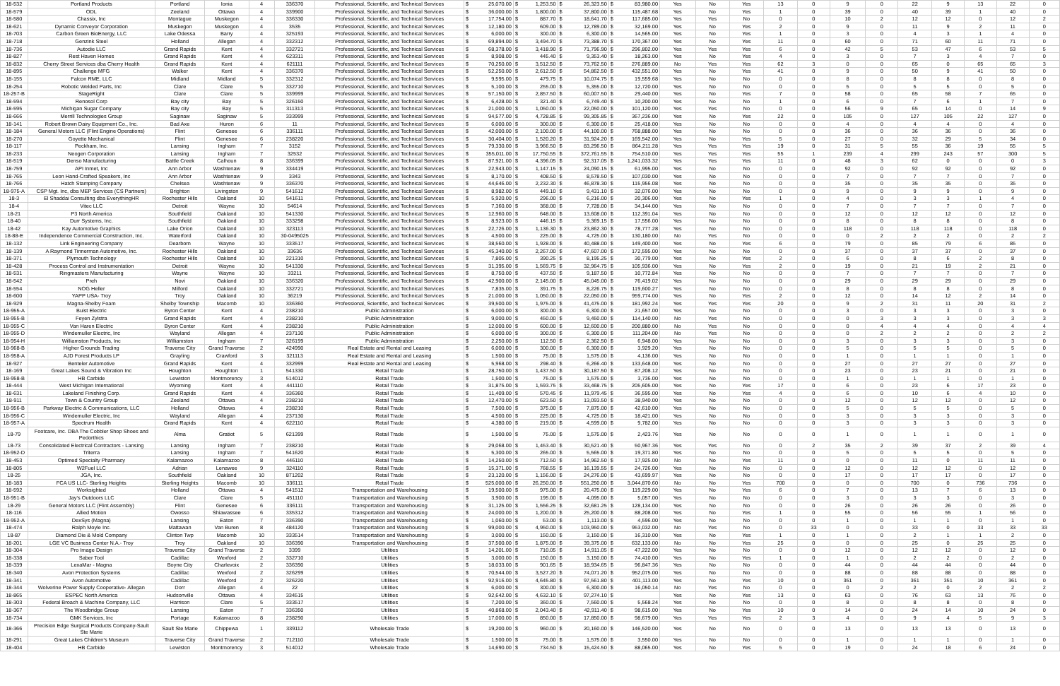| 18-532 | Portland Products | Portland | Ionia | 4 | 336370 | Professional, Scientific, and Technical Services | $ 25,070.00 | $ 1,253.50 | $ 26,323.50 | $ 83,980.00 | Yes | No | Yes | 13 | 0 | 9 | 0 | 22 | 9 | 13 | 22 | 0 |
| 18-579 | ODL | Zeeland | Ottawa | 4 | 339900 | Professional, Scientific, and Technical Services | $ 36,000.00 | $ 1,800.00 | $ 37,800.00 | $ 115,487.68 | Yes | No | Yes | 1 | 0 | 39 | 0 | 40 | 39 | 1 | 40 | 0 |
| 18-580 | Chassix, Inc | Montague | Muskegon | 4 | 336330 | Professional, Scientific, and Technical Services | $ 17,754.00 | $ 887.70 | $ 18,641.70 | $ 117,685.00 | Yes | Yes | No | 0 | 0 | 10 | 2 | 12 | 12 | 0 | 12 | 2 |
| 18-621 | Dynamic Conveyor Corporation | Muskegon | Muskegon | 4 | 3535 | Professional, Scientific, and Technical Services | $ 12,180.00 | $ 609.00 | $ 12,789.00 | $ 32,169.00 | Yes | No | Yes | 2 | 0 | 9 | 0 | 11 | 9 | 2 | 11 | 0 |
| 18-703 | Carbon Green BioEnergy, LLC | Lake Odessa | Barry | 4 | 325193 | Professional, Scientific, and Technical Services | $ 6,000.00 | $ 300.00 | $ 6,300.00 | $ 14,565.00 | Yes | No | Yes | 1 | 0 | 3 | 0 | 4 | 3 | 1 | 4 | 0 |
| 18-718 | Genzink Steel | Holland | Allegan | 4 | 332312 | Professional, Scientific, and Technical Services | $ 69,894.00 | $ 3,494.70 | $ 73,388.70 | $ 170,367.00 | Yes | No | Yes | 11 | 0 | 60 | 0 | 71 | 60 | 11 | 71 | 0 |
| 18-736 | Autodie LLC | Grand Rapids | Kent | 4 | 332721 | Professional, Scientific, and Technical Services | $ 68,378.00 | $ 3,418.90 | $ 71,796.90 | $ 296,802.00 | Yes | Yes | Yes | 6 | 0 | 42 | 5 | 53 | 47 | 6 | 53 | 5 |
| 18-827 | Rest Haven Homes | Grand Rapids | Kent | 4 | 623311 | Professional, Scientific, and Technical Services | $ 8,908.00 | $ 445.40 | $ 9,353.40 | $ 18,263.00 | Yes | No | Yes | 4 | 0 | 3 | 0 | 7 | 3 | 4 | 7 | 0 |
| 18-832 | Cherry Street Services dba Cherry Health | Grand Rapids | Kent | 4 | 621111 | Professional, Scientific, and Technical Services | $ 70,250.00 | $ 3,512.50 | $ 73,762.50 | $ 276,889.00 | No | Yes | Yes | 62 | 3 | 0 | 0 | 65 | 0 | 65 | 65 | 3 |
| 18-895 | Challenge MFG | Walker | Kent | 4 | 336370 | Professional, Scientific, and Technical Services | $ 52,250.00 | $ 2,612.50 | $ 54,862.50 | $ 432,551.00 | Yes | No | Yes | 41 | 0 | 9 | 0 | 50 | 9 | 41 | 50 | 0 |
| 18-155 | Falcon RME, LLC | Midland | Midland | 5 | 332312 | Professional, Scientific, and Technical Services | $ 9,595.00 | $ 479.75 | $ 10,074.75 | $ 19,559.68 | Yes | No | No | 0 | 0 | 8 | 0 | 8 | 8 | 0 | 8 | 0 |
| 18-254 | Robotic Welded Parts, Inc | Clare | Clare | 5 | 332710 | Professional, Scientific, and Technical Services | $ 5,100.00 | $ 255.00 | $ 5,355.00 | $ 12,720.00 | Yes | No | No | 0 | 0 | 5 | 0 | 5 | 5 | 0 | 5 | 0 |
| 18-257-B | StageRight | Clare | Clare | 5 | 339999 | Professional, Scientific, and Technical Services | $ 57,150.00 | $ 2,857.50 | $ 60,007.50 | $ 29,440.00 | Yes | No | Yes | 7 | 0 | 58 | 0 | 65 | 58 | 7 | 65 | 0 |
| 18-594 | Renosol Corp | Bay city | Bay | 5 | 326150 | Professional, Scientific, and Technical Services | $ 6,428.00 | $ 321.40 | $ 6,749.40 | $ 10,200.00 | Yes | No | No | 1 | 0 | 6 | 0 | 7 | 6 | 1 | 7 | 0 |
| 18-595 | Michigan Sugar Company | Bay city | Bay | 5 | 311313 | Professional, Scientific, and Technical Services | $ 21,000.00 | $ 1,050.00 | $ 22,050.00 | $ 101,120.00 | Yes | Yes | No | 0 | 0 | 56 | 9 | 65 | 14 | 0 | 14 | 9 |
| 18-666 | Merrill Technologies Group | Saginaw | Saginaw | 5 | 333999 | Professional, Scientific, and Technical Services | $ 94,577.00 | $ 4,728.85 | $ 99,305.85 | $ 367,236.00 | Yes | No | Yes | 22 | 0 | 105 | 0 | 127 | 105 | 22 | 127 | 0 |
| 18-141 | Robert Brown Dairy Equipment Co., Inc. | Bad Axe | Huron | 6 | 11 | Professional, Scientific, and Technical Services | $ 6,000.00 | $ 300.00 | $ 6,300.00 | $ 25,418.00 | Yes | No | No | 0 | 0 | 4 | 0 | 4 | 4 | 0 | 4 | 0 |
| 18-184 | General Motors LLC (Flint Engine Operations) | Flint | Genesee | 6 | 336111 | Professional, Scientific, and Technical Services | $ 42,000.00 | $ 2,100.00 | $ 44,100.00 | $ 768,888.00 | Yes | No | No | 0 | 0 | 36 | 0 | 36 | 36 | 0 | 36 | 0 |
| 18-270 | Goyette Mechanical | Flint | Genesee | 6 | 238220 | Professional, Scientific, and Technical Services | $ 30,404.00 | $ 1,520.20 | $ 31,924.20 | $ 169,542.00 | Yes | No | Yes | 5 | 0 | 27 | 0 | 32 | 29 | 5 | 34 | 0 |
| 18-117 | Peckham, Inc. | Lansing | Ingham | 7 | 3152 | Professional, Scientific, and Technical Services | $ 79,330.00 | $ 3,966.50 | $ 83,296.50 | $ 864,211.28 | Yes | Yes | Yes | 19 | 0 | 31 | 5 | 55 | 36 | 19 | 55 | 5 |
| 18-233 | Neogen Corporation | Lansing | Ingham | 7 | 32532 | Professional, Scientific, and Technical Services | $ 355,011.00 | $ 17,750.55 | $ 372,761.55 | $ 754,510.00 | Yes | Yes | Yes | 55 | 1 | 239 | 4 | 299 | 243 | 57 | 300 | 5 |
| 18-519 | Denso Manufacturing | Battle Creek | Calhoun | 8 | 336399 | Professional, Scientific, and Technical Services | $ 87,921.00 | $ 4,396.05 | $ 92,317.05 | $ 1,241,033.32 | Yes | Yes | Yes | 11 | 0 | 48 | 3 | 62 | 0 | 0 | 0 | 3 |
| 18-759 | API Inmet, Inc | Ann Arbor | Washtenaw | 9 | 334419 | Professional, Scientific, and Technical Services | $ 22,943.00 | $ 1,147.15 | $ 24,090.15 | $ 61,995.00 | Yes | No | No | 0 | 0 | 92 | 0 | 92 | 92 | 0 | 92 | 0 |
| 18-765 | Leon Hand-Crafted Speakers, Inc | Ann Arbor | Washtenaw | 9 | 3343 | Professional, Scientific, and Technical Services | $ 8,170.00 | $ 408.50 | $ 8,578.50 | $ 107,030.00 | Yes | No | No | 0 | 0 | 7 | 0 | 7 | 7 | 0 | 7 | 0 |
| 18-766 | Hatch Stamping Company | Chelsea | Washtenaw | 9 | 336370 | Professional, Scientific, and Technical Services | $ 44,646.00 | $ 2,232.30 | $ 46,878.30 | $ 115,956.08 | Yes | No | No | 0 | 0 | 35 | 0 | 35 | 35 | 0 | 35 | 0 |
| 18-975-A | CSP Mgt. Inc, dba MEP Services (CS Partners) | Brighton | Livingston | 9 | 541612 | Professional, Scientific, and Technical Services | $ 8,982.00 | $ 449.10 | $ 9,431.10 | $ 32,076.00 | Yes | No | No | 0 | 0 | 9 | 0 | 9 | 9 | 0 | 9 | 0 |
| 18-3 | El Shaddai Consulting dba EverythingHR | Rochester Hills | Oakland | 10 | 541611 | Professional, Scientific, and Technical Services | $ 5,920.00 | $ 296.00 | $ 6,216.00 | $ 20,306.00 | Yes | No | Yes | 1 | 0 | 4 | 0 | 3 | 3 | 1 | 4 | 0 |
| 18-4 | Vitec LLC | Detroit | Wayne | 10 | 54614 | Professional, Scientific, and Technical Services | $ 7,360.00 | $ 368.00 | $ 7,728.00 | $ 34,144.00 | Yes | No | No | 0 | 0 | 7 | 0 | 7 | 7 | 0 | 7 | 0 |
| 18-21 | P3 North America | Southfield | Oakland | 10 | 541330 | Professional, Scientific, and Technical Services | $ 12,960.00 | $ 648.00 | $ 13,608.00 | $ 112,391.04 | Yes | No | No | 0 | 0 | 12 | 0 | 12 | 12 | 0 | 12 | 0 |
| 18-40 | Durr Systems, Inc. | Southfield | Oakland | 10 | 333298 | Professional, Scientific, and Technical Services | $ 8,923.00 | $ 446.15 | $ 9,369.15 | $ 17,556.00 | Yes | No | No | 0 | 0 | 8 | 0 | 8 | 8 | 0 | 8 | 0 |
| 18-42 | Kay Automotive Graphics | Lake Orion | Oakland | 10 | 323113 | Professional, Scientific, and Technical Services | $ 22,726.00 | $ 1,136.30 | $ 23,862.30 | $ 78,777.28 | Yes | No | No | 0 | 0 | 118 | 0 | 118 | 118 | 0 | 118 | 0 |
| 18-88-E | Independence Commercial Construction, Inc. | Waterford | Oakland | 10 | 30-0495025 | Professional, Scientific, and Technical Services | $ 4,500.00 | $ 225.00 | $ 4,725.00 | $ 130,180.00 | No | Yes | No | 0 | 0 | 0 | 2 | 2 | 2 | 0 | 2 | 2 |
| 18-132 | Link Engineering Company | Dearborn | Wayne | 10 | 333517 | Professional, Scientific, and Technical Services | $ 38,560.00 | $ 1,928.00 | $ 40,488.00 | $ 149,400.00 | Yes | No | Yes | 6 | 0 | 79 | 0 | 85 | 79 | 6 | 85 | 0 |
| 18-139 | A Raymond Tinnerman Automotive, Inc. | Rochester Hills | Oakland | 10 | 33636 | Professional, Scientific, and Technical Services | $ 45,340.00 | $ 2,267.00 | $ 47,607.00 | $ 172,595.00 | Yes | No | No | 0 | 0 | 37 | 0 | 37 | 37 | 0 | 37 | 0 |
| 18-371 | Plymouth Technology | Rochester Hills | Oakland | 10 | 221310 | Professional, Scientific, and Technical Services | $ 7,805.00 | $ 390.25 | $ 8,195.25 | $ 30,779.00 | Yes | No | Yes | 2 | 0 | 6 | 0 | 8 | 6 | 2 | 8 | 0 |
| 18-428 | Process Control and Instrumentation | Detroit | Wayne | 10 | 541330 | Professional, Scientific, and Technical Services | $ 31,395.00 | $ 1,569.75 | $ 32,964.75 | $ 105,936.00 | Yes | No | Yes | 2 | 0 | 19 | 0 | 21 | 19 | 2 | 21 | 0 |
| 18-531 | Ringmasters Manufacturing | Wayne | Wayne | 10 | 33211 | Professional, Scientific, and Technical Services | $ 8,750.00 | $ 437.50 | $ 9,187.50 | $ 10,772.84 | Yes | No | No | 0 | 0 | 7 | 0 | 7 | 7 | 0 | 7 | 0 |
| 18-542 | Preh | Novi | Oakland | 10 | 336320 | Professional, Scientific, and Technical Services | $ 42,900.00 | $ 2,145.00 | $ 45,045.00 | $ 76,419.02 | Yes | No | No | 0 | 0 | 29 | 0 | 29 | 29 | 0 | 29 | 0 |
| 18-554 | NOG Heller | Milford | Oakland | 10 | 332721 | Professional, Scientific, and Technical Services | $ 7,835.00 | $ 391.75 | $ 8,226.75 | $ 119,600.27 | Yes | No | No | 0 | 0 | 8 | 0 | 8 | 8 | 0 | 8 | 0 |
| 18-600 | YAPP USA- Troy | Troy | Oakland | 10 | 36219 | Professional, Scientific, and Technical Services | $ 21,000.00 | $ 1,050.00 | $ 22,050.00 | $ 959,774.00 | Yes | No | Yes | 2 | 0 | 12 | 0 | 14 | 12 | 2 | 14 | 0 |
| 18-929 | Magna-Shelby Foam | Shelby Township | Macomb | 10 | 336360 | Professional, Scientific, and Technical Services | $ 39,500.00 | $ 1,975.00 | $ 41,475.00 | $ 181,992.24 | Yes | Yes | Yes | 20 | 0 | 9 | 2 | 31 | 11 | 20 | 31 | 2 |
| 18-955-A | Buist Electric | Byron Center | Kent | 4 | 238210 | Public Administration | $ 6,000.00 | $ 300.00 | $ 6,300.00 | $ 21,657.00 | Yes | No | No | 0 | 0 | 3 | 0 | 3 | 3 | 0 | 3 | 0 |
| 18-955-B | Feyen Zylstra | Grand Rapids | Kent | 4 | 238210 | Public Administration | $ 9,000.00 | $ 450.00 | $ 9,450.00 | $ 114,140.00 | No | Yes | No | 0 | 0 | 0 | 3 | 3 | 3 | 0 | 3 | 3 |
| 18-955-C | Van Haren Electric | Byron Center | Kent | 4 | 238210 | Public Administration | $ 12,000.00 | $ 600.00 | $ 12,600.00 | $ 200,880.00 | No | Yes | No | 0 | 0 | 0 | 4 | 4 | 4 | 0 | 4 | 4 |
| 18-955-D | Windemuller Electric, Inc | Wayland | Allegan | 4 | 237130 | Public Administration | $ 6,000.00 | $ 300.00 | $ 6,300.00 | $ 111,204.00 | No | Yes | No | 0 | 0 | 0 | 2 | 2 | 2 | 0 | 2 | 2 |
| 18-954-H | Williamston Products, Inc | Williamston | Ingham | 7 | 326199 | Public Administration | $ 2,250.00 | $ 112.50 | $ 2,362.50 | $ 6,948.00 | Yes | No | No | 0 | 0 | 3 | 0 | 3 | 3 | 0 | 3 | 0 |
| 18-968-B | Higher Grounds Trading | Traverse City | Grand Traverse | 2 | 424990 | Real Estate and Rental and Leasing | $ 6,000.00 | $ 300.00 | $ 6,300.00 | $ 3,929.20 | Yes | No | No | 0 | 0 | 5 | 0 | 5 | 5 | 0 | 5 | 0 |
| 18-958-A | AJD Forest Products LP | Grayling | Crawford | 3 | 321113 | Real Estate and Rental and Leasing | $ 1,500.00 | $ 75.00 | $ 1,575.00 | $ 4,136.00 | Yes | No | No | 0 | 0 | 1 | 0 | 1 | 1 | 0 | 1 | 0 |
| 18-927 | Benteler Automotive | Grand Rapids | Kent | 4 | 332999 | Real Estate and Rental and Leasing | $ 5,968.00 | $ 298.40 | $ 6,266.40 | $ 133,648.00 | Yes | No | No | 0 | 0 | 27 | 0 | 27 | 27 | 0 | 27 | 0 |
| 18-169 | Great Lakes Sound & Vibration Inc | Houghton | Houghton | 1 | 541330 | Retail Trade | $ 28,750.00 | $ 1,437.50 | $ 30,187.50 | $ 87,208.12 | Yes | No | No | 0 | 0 | 23 | 0 | 23 | 21 | 0 | 21 | 0 |
| 18-958-B | HB Carbide | Lewiston | Montmorency | 3 | 514012 | Retail Trade | $ 1,500.00 | $ 75.00 | $ 1,575.00 | $ 3,736.00 | Yes | No | No | 0 | 0 | 1 | 0 | 1 | 1 | 0 | 1 | 0 |
| 18-444 | West Michigan International | Wyoming | Kent | 4 | 441110 | Retail Trade | $ 31,875.00 | $ 1,593.75 | $ 33,468.75 | $ 205,605.00 | Yes | No | Yes | 17 | 0 | 6 | 0 | 23 | 6 | 17 | 23 | 0 |
| 18-631 | Lakeland Finishing Corp. | Grand Rapids | Kent | 4 | 336360 | Retail Trade | $ 11,409.00 | $ 570.45 | $ 11,979.45 | $ 36,595.00 | Yes | No | Yes | 4 | 0 | 6 | 0 | 10 | 6 | 4 | 10 | 0 |
| 18-911 | Town & Country Group | Zeeland | Ottawa | 4 | 238210 | Retail Trade | $ 12,470.00 | $ 623.50 | $ 13,093.50 | $ 38,940.00 | Yes | No | No | 0 | 0 | 12 | 0 | 12 | 12 | 0 | 12 | 0 |
| 18-956-B | Parkway Electric & Communications, LLC | Holland | Ottawa | 4 | 238210 | Retail Trade | $ 7,500.00 | $ 375.00 | $ 7,875.00 | $ 42,610.00 | Yes | No | No | 0 | 0 | 5 | 0 | 5 | 5 | 0 | 5 | 0 |
| 18-956-C | Windemuller Electric, Inc | Wayland | Allegan | 4 | 237130 | Retail Trade | $ 4,500.00 | $ 225.00 | $ 4,725.00 | $ 18,421.00 | Yes | No | No | 0 | 0 | 3 | 0 | 3 | 3 | 0 | 3 | 0 |
| 18-957-A | Spectrum Health | Grand Rapids | Kent | 4 | 622110 | Retail Trade | $ 4,380.00 | $ 219.00 | $ 4,599.00 | $ 9,782.00 | Yes | No | No | 0 | 0 | 3 | 0 | 3 | 3 | 0 | 3 | 0 |
| 18-79 | Footcare, Inc. DBA The Cobbler Shop Shoes and Pedorthics | Alma | Gratiot | 5 | 621399 | Retail Trade | $ 1,500.00 | $ 75.00 | $ 1,575.00 | $ 2,423.76 | Yes | No | No | 0 | 0 | 1 | 0 | 1 | 1 | 0 | 1 | 0 |
| 18-73 | Consolidated Electrical Contractors - Lansing | Lansing | Ingham | 7 | 238210 | Retail Trade | $ 29,068.00 | $ 1,453.40 | $ 30,521.40 | $ 50,967.36 | Yes | Yes | No | 0 | 2 | 35 | 2 | 39 | 37 | 2 | 39 | 4 |
| 18-952-D | Triterra | Lansing | Ingham | 7 | 541620 | Retail Trade | $ 5,300.00 | $ 265.00 | $ 5,565.00 | $ 19,371.80 | Yes | No | No | 0 | 0 | 5 | 0 | 5 | 5 | 0 | 5 | 0 |
| 18-453 | Optimed Specialty Pharmacy | Kalamazoo | Kalamazoo | 8 | 446110 | Retail Trade | $ 14,250.00 | $ 712.50 | $ 14,962.50 | $ 17,925.00 | No | No | Yes | 11 | 0 | 0 | 0 | 11 | 0 | 11 | 11 | 0 |
| 18-805 | W2Fuel LLC | Adrian | Lenawee | 9 | 324110 | Retail Trade | $ 15,371.00 | $ 768.55 | $ 16,139.55 | $ 24,726.00 | Yes | No | No | 0 | 0 | 12 | 0 | 12 | 12 | 0 | 12 | 0 |
| 18-25 | JGA, Inc. | Southfield | Oakland | 10 | 871202 | Retail Trade | $ 23,120.00 | $ 1,156.00 | $ 24,276.00 | $ 43,699.97 | Yes | No | No | 0 | 0 | 17 | 0 | 17 | 17 | 0 | 17 | 0 |
| 18-183 | FCA US LLC- Sterling Heights | Sterling Heights | Macomb | 10 | 336111 | Retail Trade | $ 525,000.00 | $ 26,250.00 | $ 551,250.00 | $ 3,044,870.60 | No | No | Yes | 700 | 0 | 0 | 0 | 700 | 0 | 736 | 736 | 0 |
| 18-592 | Worksighted | Holland | Ottawa | 4 | 541512 | Transportation and Warehousing | $ 19,500.00 | $ 975.00 | $ 20,475.00 | $ 119,229.00 | Yes | No | Yes | 6 | 0 | 7 | 0 | 13 | 7 | 6 | 13 | 0 |
| 18-951-B | Jay's Outdoors LLC | Clare | Clare | 5 | 451110 | Transportation and Warehousing | $ 3,900.00 | $ 195.00 | $ 4,095.00 | $ 5,057.00 | Yes | No | No | 0 | 0 | 3 | 0 | 3 | 3 | 0 | 3 | 0 |
| 18-29 | General Motors LLC (Flint Assembly) | Flint | Genesee | 6 | 336111 | Transportation and Warehousing | $ 31,125.00 | $ 1,556.25 | $ 32,681.25 | $ 128,134.00 | Yes | No | No | 0 | 0 | 26 | 0 | 26 | 26 | 0 | 26 | 0 |
| 18-116 | Allied Motion | Owosso | Shiawassee | 6 | 335312 | Transportation and Warehousing | $ 24,000.00 | $ 1,200.00 | $ 25,200.00 | $ 88,208.00 | Yes | No | Yes | 1 | 0 | 55 | 0 | 56 | 55 | 1 | 56 | 0 |
| 18-952-A | DexSys (Magna) | Lansing | Eaton | 7 | 336390 | Transportation and Warehousing | $ 1,060.00 | $ 53.00 | $ 1,113.00 | $ 4,596.00 | Yes | No | No | 0 | 0 | 1 | 0 | 1 | 1 | 0 | 1 | 0 |
| 18-474 | Ralph Moyle Inc. | Mattawan | Van Buren | 8 | 484120 | Transportation and Warehousing | $ 99,000.00 | $ 4,950.00 | $ 103,950.00 | $ 953,032.00 | No | Yes | No | 0 | 33 | 0 | 0 | 33 | 0 | 33 | 33 | 33 |
| 18-87 | Diamond Die & Mold Company | Clinton Twp | Macomb | 10 | 333514 | Transportation and Warehousing | $ 3,000.00 | $ 150.00 | $ 3,150.00 | $ 16,310.00 | Yes | No | Yes | 1 | 0 | 1 | 0 | 2 | 1 | 1 | 2 | 0 |
| 18-201 | LGE VC Business Center N.A.- Troy | Troy | Oakland | 10 | 336390 | Transportation and Warehousing | $ 37,500.00 | $ 1,875.00 | $ 39,375.00 | $ 632,133.00 | No | No | Yes | 25 | 0 | 0 | 0 | 25 | 0 | 25 | 25 | 0 |
| 18-304 | Pro Image Design | Traverse City | Grand Traverse | 2 | 3399 | Utilities | $ 14,201.00 | $ 710.05 | $ 14,911.05 | $ 47,222.00 | Yes | No | No | 0 | 0 | 12 | 0 | 12 | 12 | 0 | 12 | 0 |
| 18-338 | Saber Tool | Cadillac | Wexford | 2 | 332710 | Utilities | $ 3,000.00 | $ 150.00 | $ 3,150.00 | $ 74,410.00 | Yes | No | Yes | 1 | 0 | 1 | 0 | 2 | 2 | 0 | 2 | 0 |
| 18-339 | LexaMar - Magna | Boyne City | Charlevoix | 2 | 336390 | Utilities | $ 18,033.00 | $ 901.65 | $ 18,934.65 | $ 96,847.36 | Yes | No | No | 0 | 0 | 44 | 0 | 44 | 44 | 0 | 44 | 0 |
| 18-340 | Avon Protection Systems | Cadillac | Wexford | 2 | 326299 | Utilities | $ 70,544.00 | $ 3,527.20 | $ 74,071.20 | $ 952,075.00 | Yes | No | No | 0 | 0 | 88 | 0 | 88 | 88 | 0 | 88 | 0 |
| 18-341 | Avon Automotive | Cadillac | Wexford | 2 | 326220 | Utilities | $ 92,916.00 | $ 4,645.80 | $ 97,561.80 | $ 401,113.00 | Yes | No | Yes | 10 | 0 | 351 | 0 | 361 | 351 | 10 | 361 | 0 |
| 18-344 | Wolverine Power Supply Cooperative- Allegan | Dorr | Allegan | 4 | 22 | Utilities | $ 6,000.00 | $ 300.00 | $ 6,300.00 | $ 16,050.14 | No | Yes | No | 0 | 0 | 0 | 2 | 2 | 0 | 2 | 2 | 2 |
| 18-865 | ESPEC North America | Hudsonville | Ottawa | 4 | 334515 | Utilities | $ 92,642.00 | $ 4,632.10 | $ 97,274.10 | $ | Yes | No | Yes | 13 | 0 | 63 | 0 | 76 | 63 | 13 | 76 | 0 |
| 18-303 | Federal Broach & Machine Company, LLC | Harrison | Clare | 5 | 333517 | Utilities | $ 7,200.00 | $ 360.00 | $ 7,560.00 | $ 5,568.24 | Yes | No | No | 0 | 0 | 8 | 0 | 8 | 8 | 0 | 8 | 0 |
| 18-367 | The Woodbridge Group | Lansing | Eaton | 7 | 336350 | Utilities | $ 40,868.00 | $ 2,043.40 | $ 42,911.40 | $ 98,615.00 | Yes | No | Yes | 10 | 0 | 14 | 0 | 24 | 14 | 10 | 24 | 0 |
| 18-734 | GMK Services, Inc | Portage | Kalamazoo | 8 | 238290 | Utilities | $ 17,000.00 | $ 850.00 | $ 17,850.00 | $ 98,679.00 | Yes | Yes | Yes | 2 | 3 | 4 | 0 | 9 | 4 | 5 | 9 | 3 |
| 18-366 | Precision Edge Surgical Products Company-Sault Ste Marie | Sault Ste Marie | Chippewa | 1 | 339112 | Wholesale Trade | $ 19,200.00 | $ 960.00 | $ 20,160.00 | $ 146,520.00 | Yes | No | No | 0 | 0 | 13 | 0 | 13 | 13 | 0 | 13 | 0 |
| 18-291 | Great Lakes Children's Museum | Traverse City | Grand Traverse | 2 | 712110 | Wholesale Trade | $ 1,500.00 | $ 75.00 | $ 1,575.00 | $ 3,550.00 | Yes | No | No | 0 | 0 | 1 | 0 | 1 | 1 | 0 | 1 | 0 |
| 18-404 | HB Carbide | Lewiston | Montmorency | 3 | 514012 | Wholesale Trade | $ 14,690.00 | $ 734.50 | $ 15,424.50 | $ 88,065.00 | Yes | No | Yes | 5 | 0 | 19 | 0 | 24 | 18 | 6 | 24 | 0 |